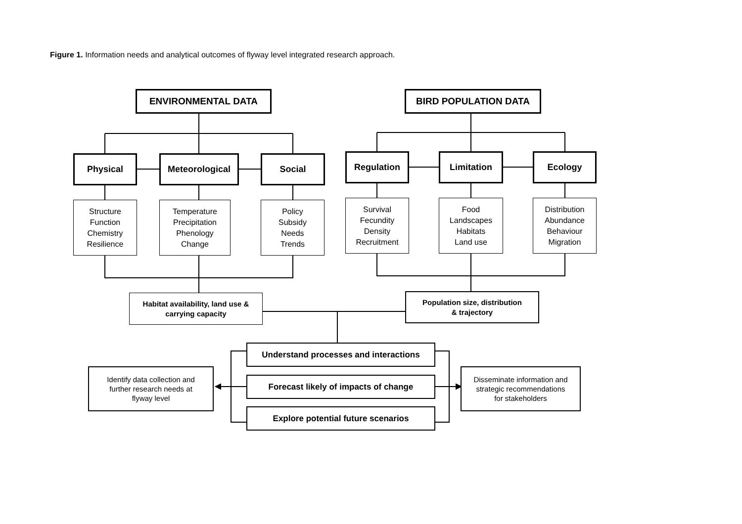Figure 1. Information needs and analytical outcomes of flyway level integrated research approach.
ENVIRONMENTAL DATA BIRD POPULATION DATA
Physical Meteorological Social Regulation Limitation Ecology
Structure
Function
Chemistry
Resilience
Temperature
Precipitation
Phenology
Change
Policy
Subsidy
Needs
Trends
Survival
Fecundity
Density
Recruitment
Food
Landscapes
Habitats
Land use
Distribution
Abundance
Behaviour
Migration
Habitat availability, land use &
carrying capacity
Population size, distribution
& trajectory
Understand processes and interactions
Forecast likely of impacts of change
Explore potential future scenarios
Identify data collection and
further research needs at
flyway level
Disseminate information and
strategic recommendations
for stakeholders